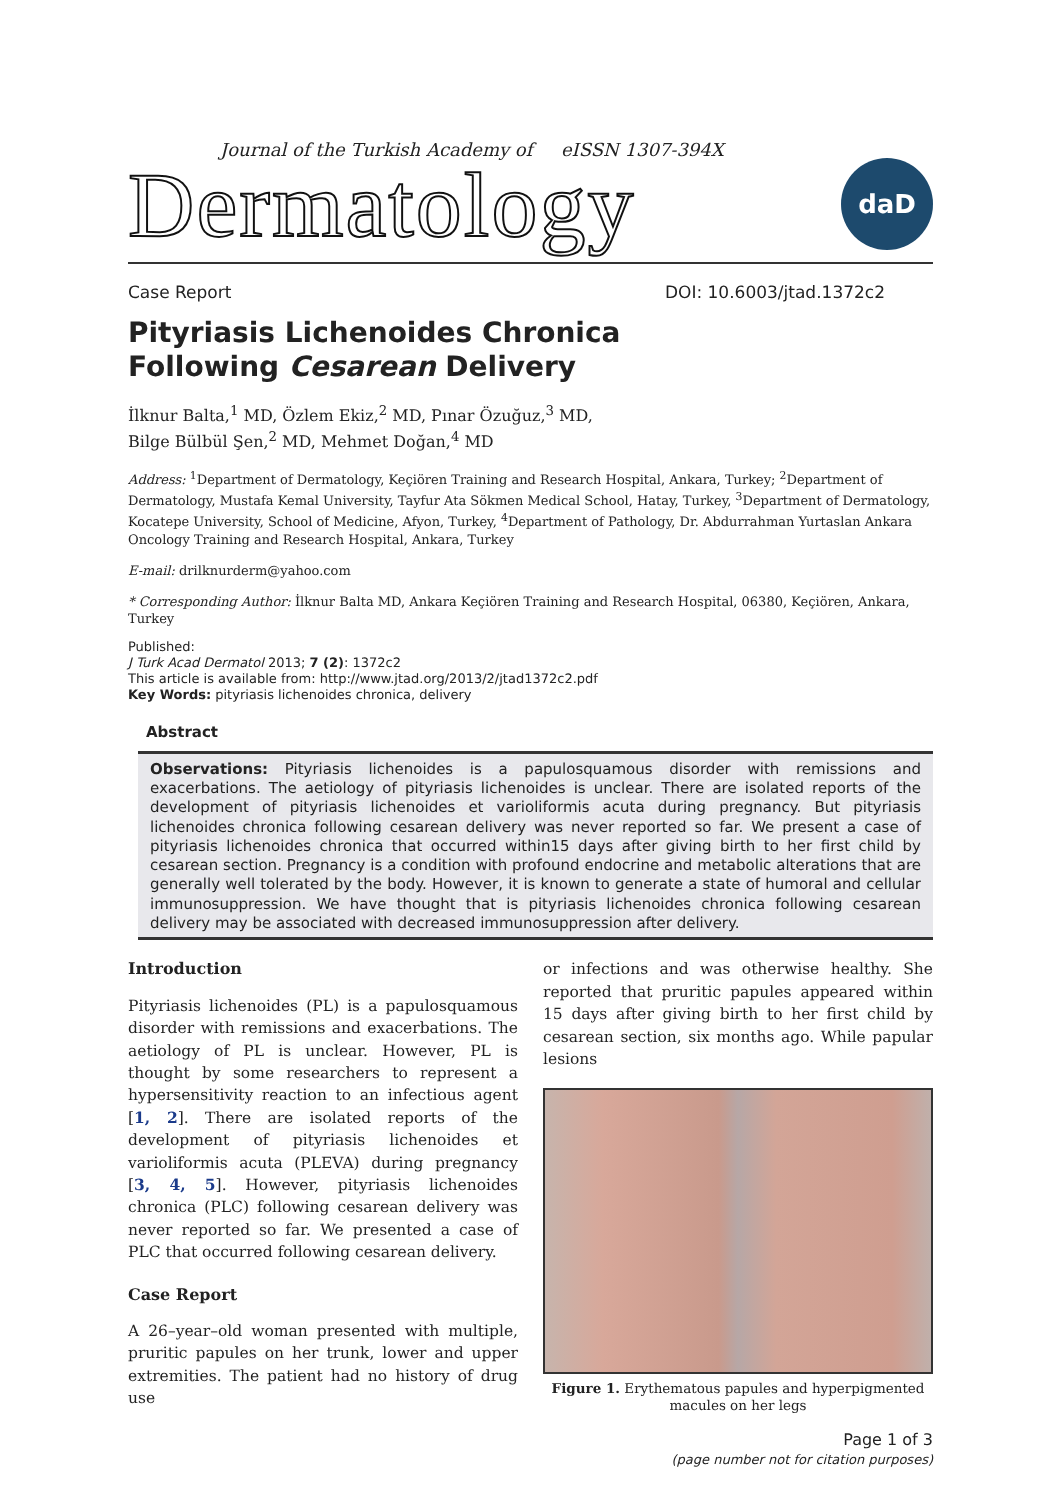Journal of the Turkish Academy of eISSN 1307-394X
Dermatology
daD
Case Report DOI: 10.6003/jtad.1372c2
Pityriasis Lichenoides Chronica
Following Cesarean Delivery
İlknur Balta,<sup>1</sup> MD, Özlem Ekiz,<sup>2</sup> MD, Pınar Özuğuz,<sup>3</sup> MD,
Bilge Bülbül Şen,<sup>2</sup> MD, Mehmet Doğan,<sup>4</sup> MD
Address: <sup>1</sup>Department of Dermatology, Keçiören Training and Research Hospital, Ankara, Turkey; <sup>2</sup>Department of Dermatology, Mustafa Kemal University, Tayfur Ata Sökmen Medical School, Hatay, Turkey, <sup>3</sup>Department of Dermatology, Kocatepe University, School of Medicine, Afyon, Turkey, <sup>4</sup>Department of Pathology, Dr. Abdurrahman Yurtaslan Ankara Oncology Training and Research Hospital, Ankara, Turkey
E-mail: drilknurderm@yahoo.com
* Corresponding Author: İlknur Balta MD, Ankara Keçiören Training and Research Hospital, 06380, Keçiören, Ankara, Turkey
Published:
J Turk Acad Dermatol 2013; 7 (2): 1372c2
This article is available from: http://www.jtad.org/2013/2/jtad1372c2.pdf
Key Words: pityriasis lichenoides chronica, delivery
Abstract
Observations: Pityriasis lichenoides is a papulosquamous disorder with remissions and exacerbations. The aetiology of pityriasis lichenoides is unclear. There are isolated reports of the development of pityriasis lichenoides et varioliformis acuta during pregnancy. But pityriasis lichenoides chronica following cesarean delivery was never reported so far. We present a case of pityriasis lichenoides chronica that occurred within15 days after giving birth to her first child by cesarean section. Pregnancy is a condition with profound endocrine and metabolic alterations that are generally well tolerated by the body. However, it is known to generate a state of humoral and cellular immunosuppression. We have thought that is pityriasis lichenoides chronica following cesarean delivery may be associated with decreased immunosuppression after delivery.
Introduction
Pityriasis lichenoides (PL) is a papulosquamous disorder with remissions and exacerbations. The aetiology of PL is unclear. However, PL is thought by some researchers to represent a hypersensitivity reaction to an infectious agent [1, 2]. There are isolated reports of the development of pityriasis lichenoides et varioliformis acuta (PLEVA) during pregnancy [3, 4, 5]. However, pityriasis lichenoides chronica (PLC) following cesarean delivery was never reported so far. We presented a case of PLC that occurred following cesarean delivery.
Case Report
A 26–year–old woman presented with multiple, pruritic papules on her trunk, lower and upper extremities. The patient had no history of drug use
or infections and was otherwise healthy. She reported that pruritic papules appeared within 15 days after giving birth to her first child by cesarean section, six months ago. While papular lesions
Figure 1. Erythematous papules and hyperpigmented macules on her legs
Page 1 of 3
(page number not for citation purposes)